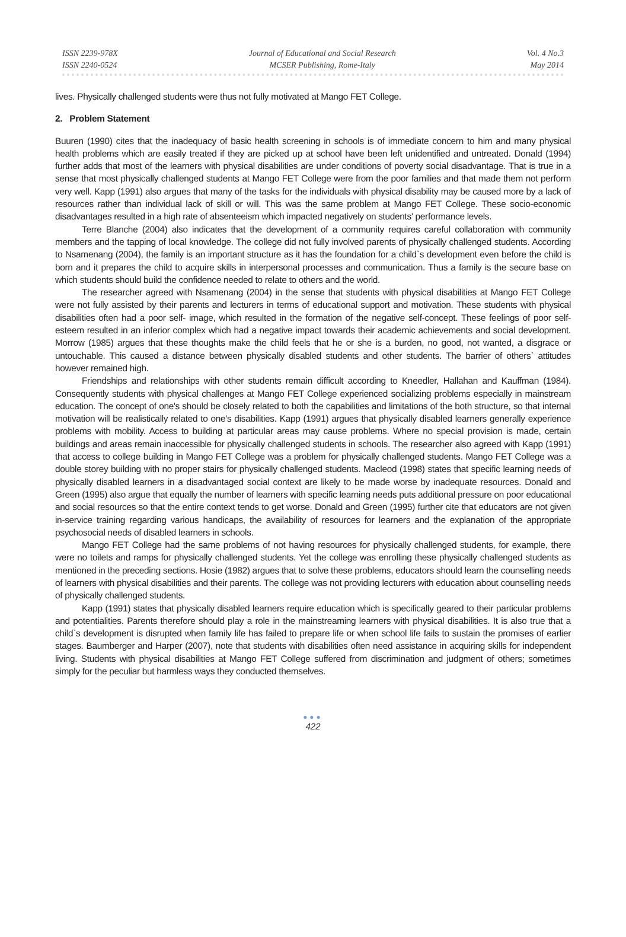ISSN 2239-978X
ISSN 2240-0524
Journal of Educational and Social Research
MCSER Publishing, Rome-Italy
Vol. 4 No.3
May 2014
lives. Physically challenged students were thus not fully motivated at Mango FET College.
2. Problem Statement
Buuren (1990) cites that the inadequacy of basic health screening in schools is of immediate concern to him and many physical health problems which are easily treated if they are picked up at school have been left unidentified and untreated. Donald (1994) further adds that most of the learners with physical disabilities are under conditions of poverty social disadvantage. That is true in a sense that most physically challenged students at Mango FET College were from the poor families and that made them not perform very well. Kapp (1991) also argues that many of the tasks for the individuals with physical disability may be caused more by a lack of resources rather than individual lack of skill or will. This was the same problem at Mango FET College. These socio-economic disadvantages resulted in a high rate of absenteeism which impacted negatively on students' performance levels.
Terre Blanche (2004) also indicates that the development of a community requires careful collaboration with community members and the tapping of local knowledge. The college did not fully involved parents of physically challenged students. According to Nsamenang (2004), the family is an important structure as it has the foundation for a child`s development even before the child is born and it prepares the child to acquire skills in interpersonal processes and communication. Thus a family is the secure base on which students should build the confidence needed to relate to others and the world.
The researcher agreed with Nsamenang (2004) in the sense that students with physical disabilities at Mango FET College were not fully assisted by their parents and lecturers in terms of educational support and motivation. These students with physical disabilities often had a poor self- image, which resulted in the formation of the negative self-concept. These feelings of poor self-esteem resulted in an inferior complex which had a negative impact towards their academic achievements and social development. Morrow (1985) argues that these thoughts make the child feels that he or she is a burden, no good, not wanted, a disgrace or untouchable. This caused a distance between physically disabled students and other students. The barrier of others` attitudes however remained high.
Friendships and relationships with other students remain difficult according to Kneedler, Hallahan and Kauffman (1984). Consequently students with physical challenges at Mango FET College experienced socializing problems especially in mainstream education. The concept of one's should be closely related to both the capabilities and limitations of the both structure, so that internal motivation will be realistically related to one's disabilities. Kapp (1991) argues that physically disabled learners generally experience problems with mobility. Access to building at particular areas may cause problems. Where no special provision is made, certain buildings and areas remain inaccessible for physically challenged students in schools. The researcher also agreed with Kapp (1991) that access to college building in Mango FET College was a problem for physically challenged students. Mango FET College was a double storey building with no proper stairs for physically challenged students. Macleod (1998) states that specific learning needs of physically disabled learners in a disadvantaged social context are likely to be made worse by inadequate resources. Donald and Green (1995) also argue that equally the number of learners with specific learning needs puts additional pressure on poor educational and social resources so that the entire context tends to get worse. Donald and Green (1995) further cite that educators are not given in-service training regarding various handicaps, the availability of resources for learners and the explanation of the appropriate psychosocial needs of disabled learners in schools.
Mango FET College had the same problems of not having resources for physically challenged students, for example, there were no toilets and ramps for physically challenged students. Yet the college was enrolling these physically challenged students as mentioned in the preceding sections. Hosie (1982) argues that to solve these problems, educators should learn the counselling needs of learners with physical disabilities and their parents. The college was not providing lecturers with education about counselling needs of physically challenged students.
Kapp (1991) states that physically disabled learners require education which is specifically geared to their particular problems and potentialities. Parents therefore should play a role in the mainstreaming learners with physical disabilities. It is also true that a child`s development is disrupted when family life has failed to prepare life or when school life fails to sustain the promises of earlier stages. Baumberger and Harper (2007), note that students with disabilities often need assistance in acquiring skills for independent living. Students with physical disabilities at Mango FET College suffered from discrimination and judgment of others; sometimes simply for the peculiar but harmless ways they conducted themselves.
●●●
422